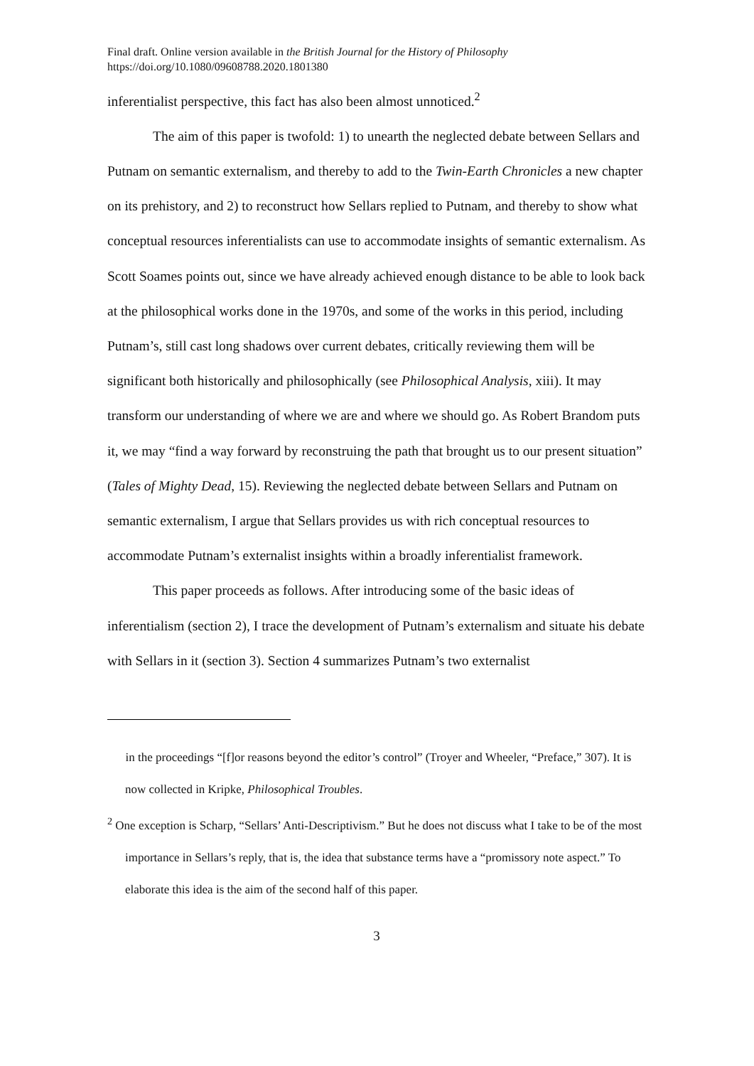Final draft. Online version available in the British Journal for the History of Philosophy
https://doi.org/10.1080/09608788.2020.1801380
inferentialist perspective, this fact has also been almost unnoticed.<sup>2</sup>
The aim of this paper is twofold: 1) to unearth the neglected debate between Sellars and Putnam on semantic externalism, and thereby to add to the Twin-Earth Chronicles a new chapter on its prehistory, and 2) to reconstruct how Sellars replied to Putnam, and thereby to show what conceptual resources inferentialists can use to accommodate insights of semantic externalism. As Scott Soames points out, since we have already achieved enough distance to be able to look back at the philosophical works done in the 1970s, and some of the works in this period, including Putnam’s, still cast long shadows over current debates, critically reviewing them will be significant both historically and philosophically (see Philosophical Analysis, xiii). It may transform our understanding of where we are and where we should go. As Robert Brandom puts it, we may “find a way forward by reconstruing the path that brought us to our present situation” (Tales of Mighty Dead, 15). Reviewing the neglected debate between Sellars and Putnam on semantic externalism, I argue that Sellars provides us with rich conceptual resources to accommodate Putnam’s externalist insights within a broadly inferentialist framework.
This paper proceeds as follows. After introducing some of the basic ideas of inferentialism (section 2), I trace the development of Putnam’s externalism and situate his debate with Sellars in it (section 3). Section 4 summarizes Putnam’s two externalist
in the proceedings “[f]or reasons beyond the editor’s control” (Troyer and Wheeler, “Preface,” 307). It is now collected in Kripke, Philosophical Troubles.
<sup>2</sup> One exception is Scharp, “Sellars’ Anti-Descriptivism.” But he does not discuss what I take to be of the most importance in Sellars’s reply, that is, the idea that substance terms have a “promissory note aspect.” To elaborate this idea is the aim of the second half of this paper.
3